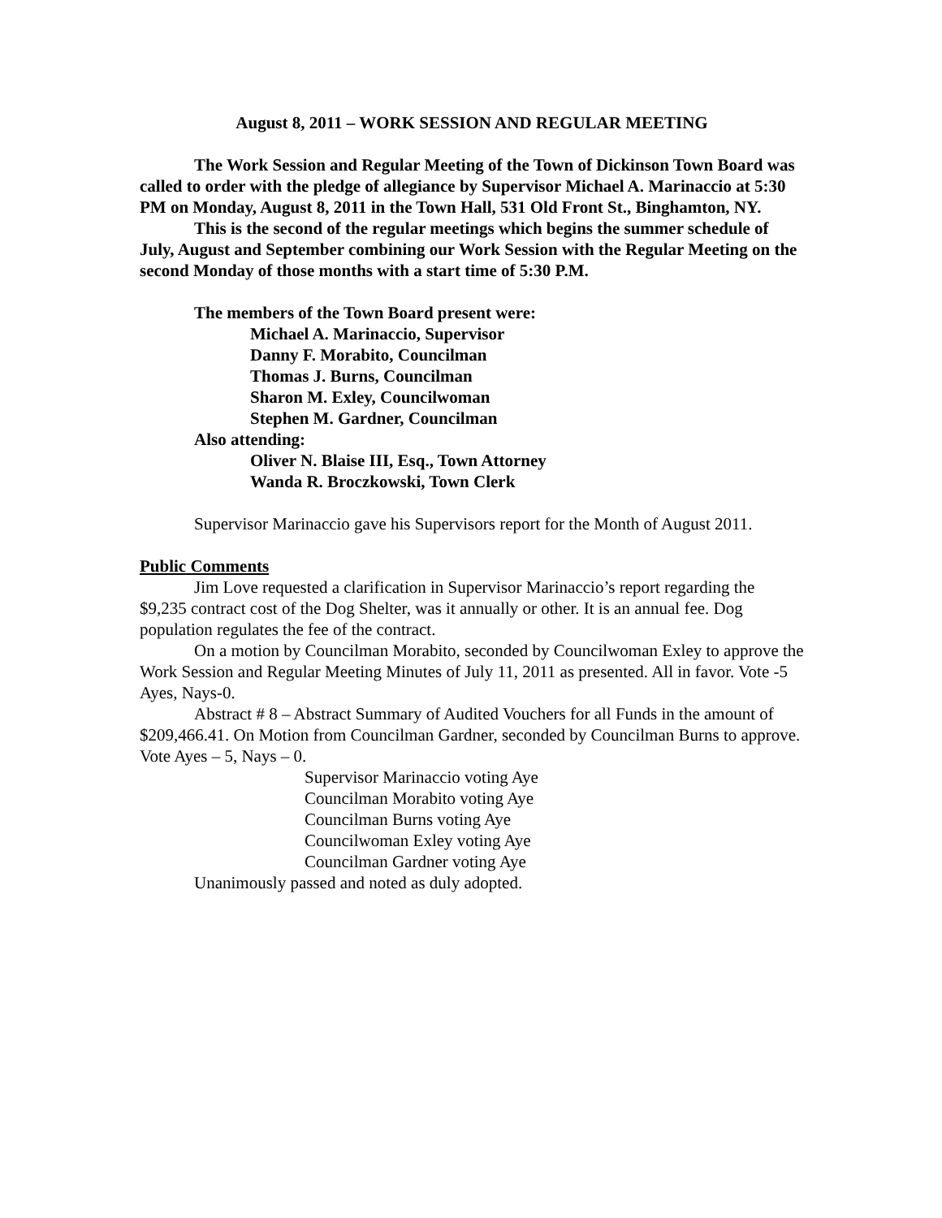August 8, 2011 – WORK SESSION AND REGULAR MEETING
The Work Session and Regular Meeting of the Town of Dickinson Town Board was called to order with the pledge of allegiance by Supervisor Michael A. Marinaccio at 5:30 PM on Monday, August 8, 2011 in the Town Hall, 531 Old Front St., Binghamton, NY.
This is the second of the regular meetings which begins the summer schedule of July, August and September combining our Work Session with the Regular Meeting on the second Monday of those months with a start time of 5:30 P.M.
The members of the Town Board present were:
Michael A. Marinaccio, Supervisor
Danny F. Morabito, Councilman
Thomas J. Burns, Councilman
Sharon M. Exley, Councilwoman
Stephen M. Gardner, Councilman
Also attending:
Oliver N. Blaise III, Esq., Town Attorney
Wanda R. Broczkowski, Town Clerk
Supervisor Marinaccio gave his Supervisors report for the Month of August 2011.
Public Comments
Jim Love requested a clarification in Supervisor Marinaccio’s report regarding the $9,235 contract cost of the Dog Shelter, was it annually or other. It is an annual fee. Dog population regulates the fee of the contract.
On a motion by Councilman Morabito, seconded by Councilwoman Exley to approve the Work Session and Regular Meeting Minutes of July 11, 2011 as presented. All in favor. Vote -5 Ayes, Nays-0.
Abstract # 8 – Abstract Summary of Audited Vouchers for all Funds in the amount of $209,466.41. On Motion from Councilman Gardner, seconded by Councilman Burns to approve. Vote Ayes – 5, Nays – 0.
Supervisor Marinaccio voting Aye
Councilman Morabito voting Aye
Councilman Burns voting Aye
Councilwoman Exley voting Aye
Councilman Gardner voting Aye
Unanimously passed and noted as duly adopted.